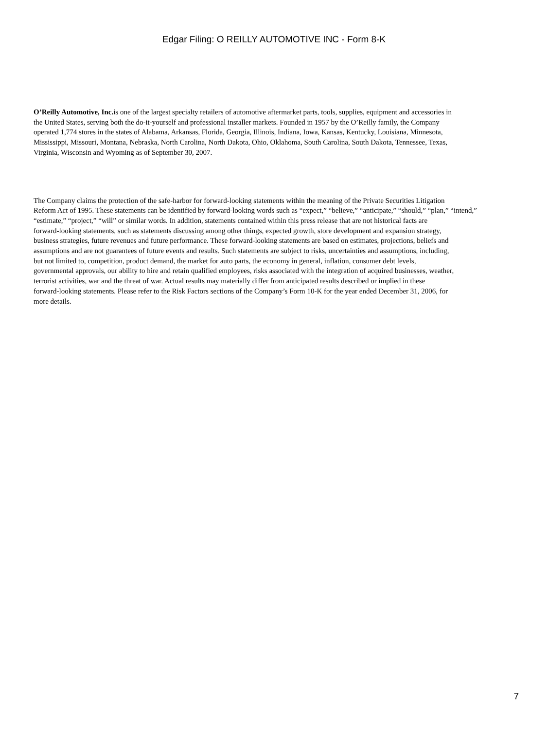Edgar Filing: O REILLY AUTOMOTIVE INC - Form 8-K
O’Reilly Automotive, Inc. is one of the largest specialty retailers of automotive aftermarket parts, tools, supplies, equipment and accessories in
the United States, serving both the do-it-yourself and professional installer markets. Founded in 1957 by the O’Reilly family, the Company
operated 1,774 stores in the states of Alabama, Arkansas, Florida, Georgia, Illinois, Indiana, Iowa, Kansas, Kentucky, Louisiana, Minnesota,
Mississippi, Missouri, Montana, Nebraska, North Carolina, North Dakota, Ohio, Oklahoma, South Carolina, South Dakota, Tennessee, Texas,
Virginia, Wisconsin and Wyoming as of September 30, 2007.
The Company claims the protection of the safe-harbor for forward-looking statements within the meaning of the Private Securities Litigation
Reform Act of 1995. These statements can be identified by forward-looking words such as “expect,” “believe,” “anticipate,” “should,” “plan,” “intend,”
“estimate,” “project,” “will” or similar words. In addition, statements contained within this press release that are not historical facts are
forward-looking statements, such as statements discussing among other things, expected growth, store development and expansion strategy,
business strategies, future revenues and future performance. These forward-looking statements are based on estimates, projections, beliefs and
assumptions and are not guarantees of future events and results. Such statements are subject to risks, uncertainties and assumptions, including,
but not limited to, competition, product demand, the market for auto parts, the economy in general, inflation, consumer debt levels,
governmental approvals, our ability to hire and retain qualified employees, risks associated with the integration of acquired businesses, weather,
terrorist activities, war and the threat of war. Actual results may materially differ from anticipated results described or implied in these
forward-looking statements. Please refer to the Risk Factors sections of the Company’s Form 10-K for the year ended December 31, 2006, for
more details.
7